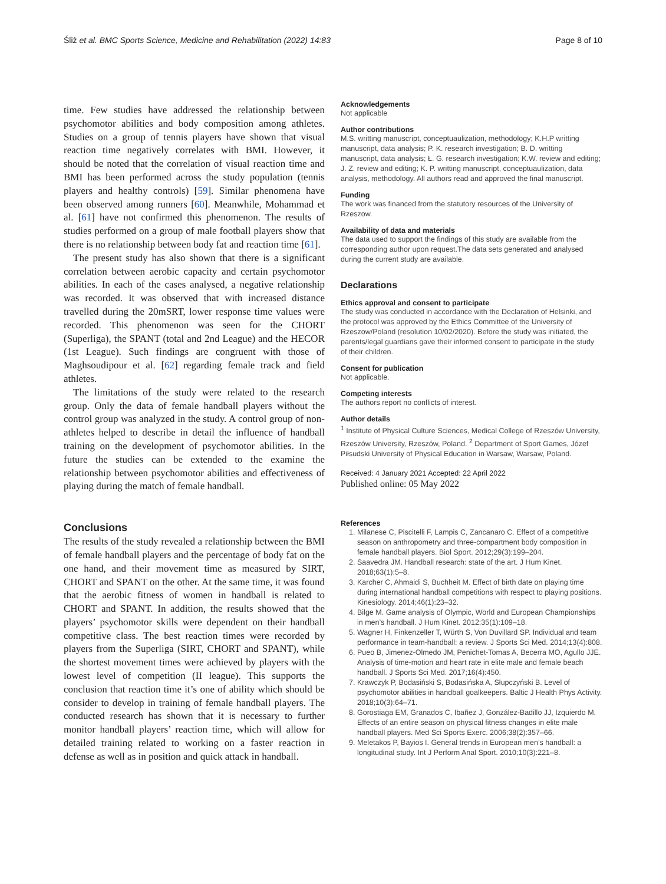Śliż et al. BMC Sports Science, Medicine and Rehabilitation (2022) 14:83 Page 8 of 10
time. Few studies have addressed the relationship between psychomotor abilities and body composition among athletes. Studies on a group of tennis players have shown that visual reaction time negatively correlates with BMI. However, it should be noted that the correlation of visual reaction time and BMI has been performed across the study population (tennis players and healthy controls) [59]. Similar phenomena have been observed among runners [60]. Meanwhile, Mohammad et al. [61] have not confirmed this phenomenon. The results of studies performed on a group of male football players show that there is no relationship between body fat and reaction time [61].
The present study has also shown that there is a significant correlation between aerobic capacity and certain psychomotor abilities. In each of the cases analysed, a negative relationship was recorded. It was observed that with increased distance travelled during the 20mSRT, lower response time values were recorded. This phenomenon was seen for the CHORT (Superliga), the SPANT (total and 2nd League) and the HECOR (1st League). Such findings are congruent with those of Maghsoudipour et al. [62] regarding female track and field athletes.
The limitations of the study were related to the research group. Only the data of female handball players without the control group was analyzed in the study. A control group of non-athletes helped to describe in detail the influence of handball training on the development of psychomotor abilities. In the future the studies can be extended to the examine the relationship between psychomotor abilities and effectiveness of playing during the match of female handball.
Conclusions
The results of the study revealed a relationship between the BMI of female handball players and the percentage of body fat on the one hand, and their movement time as measured by SIRT, CHORT and SPANT on the other. At the same time, it was found that the aerobic fitness of women in handball is related to CHORT and SPANT. In addition, the results showed that the players’ psychomotor skills were dependent on their handball competitive class. The best reaction times were recorded by players from the Superliga (SIRT, CHORT and SPANT), while the shortest movement times were achieved by players with the lowest level of competition (II league). This supports the conclusion that reaction time it’s one of ability which should be consider to develop in training of female handball players. The conducted research has shown that it is necessary to further monitor handball players’ reaction time, which will allow for detailed training related to working on a faster reaction in defense as well as in position and quick attack in handball.
Acknowledgements
Not applicable
Author contributions
M.S. writting manuscript, conceptuaulization, methodology; K.H.P writting manuscript, data analysis; P. K. research investigation; B. D. writting manuscript, data analysis; Ł. G. research investigation; K.W. review and editing; J. Z. review and editing; K. P. writting manuscript, conceptuaulization, data analysis, methodology. All authors read and approved the final manuscript.
Funding
The work was financed from the statutory resources of the University of Rzeszow.
Availability of data and materials
The data used to support the findings of this study are available from the corresponding author upon request.The data sets generated and analysed during the current study are available.
Declarations
Ethics approval and consent to participate
The study was conducted in accordance with the Declaration of Helsinki, and the protocol was approved by the Ethics Committee of the University of Rzeszow/Poland (resolution 10/02/2020). Before the study was initiated, the parents/legal guardians gave their informed consent to participate in the study of their children.
Consent for publication
Not applicable.
Competing interests
The authors report no conflicts of interest.
Author details
<sup>1</sup> Institute of Physical Culture Sciences, Medical College of Rzeszów University, Rzeszów University, Rzeszów, Poland. <sup>2</sup> Department of Sport Games, Józef Piłsudski University of Physical Education in Warsaw, Warsaw, Poland.
Received: 4 January 2021 Accepted: 22 April 2022
Published online: 05 May 2022
References
1. Milanese C, Piscitelli F, Lampis C, Zancanaro C. Effect of a competitive season on anthropometry and three-compartment body composition in female handball players. Biol Sport. 2012;29(3):199–204.
2. Saavedra JM. Handball research: state of the art. J Hum Kinet. 2018;63(1):5–8.
3. Karcher C, Ahmaidi S, Buchheit M. Effect of birth date on playing time during international handball competitions with respect to playing positions. Kinesiology. 2014;46(1):23–32.
4. Bilge M. Game analysis of Olympic, World and European Championships in men’s handball. J Hum Kinet. 2012;35(1):109–18.
5. Wagner H, Finkenzeller T, Würth S, Von Duvillard SP. Individual and team performance in team-handball: a review. J Sports Sci Med. 2014;13(4):808.
6. Pueo B, Jimenez-Olmedo JM, Penichet-Tomas A, Becerra MO, Agullo JJE. Analysis of time-motion and heart rate in elite male and female beach handball. J Sports Sci Med. 2017;16(4):450.
7. Krawczyk P, Bodasiński S, Bodasińska A, Słupczyński B. Level of psychomotor abilities in handball goalkeepers. Baltic J Health Phys Activity. 2018;10(3):64–71.
8. Gorostiaga EM, Granados C, Ibañez J, González-Badillo JJ, Izquierdo M. Effects of an entire season on physical fitness changes in elite male handball players. Med Sci Sports Exerc. 2006;38(2):357–66.
9. Meletakos P, Bayios I. General trends in European men’s handball: a longitudinal study. Int J Perform Anal Sport. 2010;10(3):221–8.